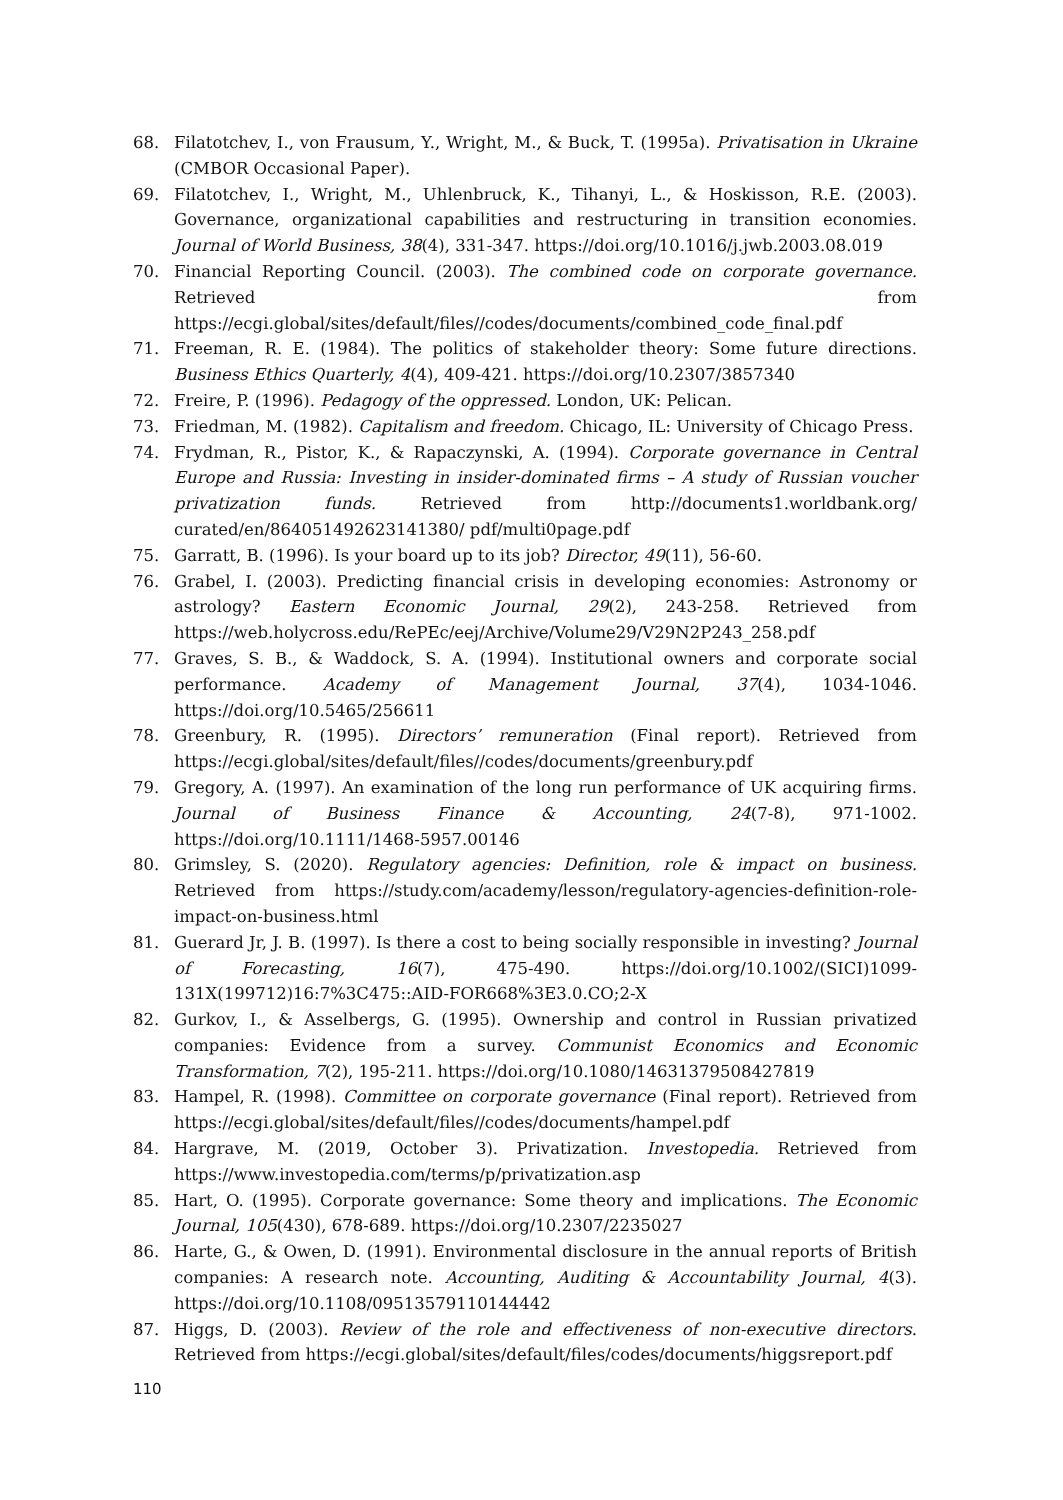68. Filatotchev, I., von Frausum, Y., Wright, M., & Buck, T. (1995a). Privatisation in Ukraine (CMBOR Occasional Paper).
69. Filatotchev, I., Wright, M., Uhlenbruck, K., Tihanyi, L., & Hoskisson, R.E. (2003). Governance, organizational capabilities and restructuring in transition economies. Journal of World Business, 38(4), 331-347. https://doi.org/10.1016/j.jwb.2003.08.019
70. Financial Reporting Council. (2003). The combined code on corporate governance. Retrieved from https://ecgi.global/sites/default/files//codes/documents/combined_code_final.pdf
71. Freeman, R. E. (1984). The politics of stakeholder theory: Some future directions. Business Ethics Quarterly, 4(4), 409-421. https://doi.org/10.2307/3857340
72. Freire, P. (1996). Pedagogy of the oppressed. London, UK: Pelican.
73. Friedman, M. (1982). Capitalism and freedom. Chicago, IL: University of Chicago Press.
74. Frydman, R., Pistor, K., & Rapaczynski, A. (1994). Corporate governance in Central Europe and Russia: Investing in insider-dominated firms – A study of Russian voucher privatization funds. Retrieved from http://documents1.worldbank.org/ curated/en/864051492623141380/ pdf/multi0page.pdf
75. Garratt, B. (1996). Is your board up to its job? Director, 49(11), 56-60.
76. Grabel, I. (2003). Predicting financial crisis in developing economies: Astronomy or astrology? Eastern Economic Journal, 29(2), 243-258. Retrieved from https://web.holycross.edu/RePEc/eej/Archive/Volume29/V29N2P243_258.pdf
77. Graves, S. B., & Waddock, S. A. (1994). Institutional owners and corporate social performance. Academy of Management Journal, 37(4), 1034-1046. https://doi.org/10.5465/256611
78. Greenbury, R. (1995). Directors’ remuneration (Final report). Retrieved from https://ecgi.global/sites/default/files//codes/documents/greenbury.pdf
79. Gregory, A. (1997). An examination of the long run performance of UK acquiring firms. Journal of Business Finance & Accounting, 24(7-8), 971-1002. https://doi.org/10.1111/1468-5957.00146
80. Grimsley, S. (2020). Regulatory agencies: Definition, role & impact on business. Retrieved from https://study.com/academy/lesson/regulatory-agencies-definition-role-impact-on-business.html
81. Guerard Jr, J. B. (1997). Is there a cost to being socially responsible in investing? Journal of Forecasting, 16(7), 475-490. https://doi.org/10.1002/(SICI)1099-131X(199712)16:7%3C475::AID-FOR668%3E3.0.CO;2-X
82. Gurkov, I., & Asselbergs, G. (1995). Ownership and control in Russian privatized companies: Evidence from a survey. Communist Economics and Economic Transformation, 7(2), 195-211. https://doi.org/10.1080/14631379508427819
83. Hampel, R. (1998). Committee on corporate governance (Final report). Retrieved from https://ecgi.global/sites/default/files//codes/documents/hampel.pdf
84. Hargrave, M. (2019, October 3). Privatization. Investopedia. Retrieved from https://www.investopedia.com/terms/p/privatization.asp
85. Hart, O. (1995). Corporate governance: Some theory and implications. The Economic Journal, 105(430), 678-689. https://doi.org/10.2307/2235027
86. Harte, G., & Owen, D. (1991). Environmental disclosure in the annual reports of British companies: A research note. Accounting, Auditing & Accountability Journal, 4(3). https://doi.org/10.1108/09513579110144442
87. Higgs, D. (2003). Review of the role and effectiveness of non-executive directors. Retrieved from https://ecgi.global/sites/default/files/codes/documents/higgsreport.pdf
110